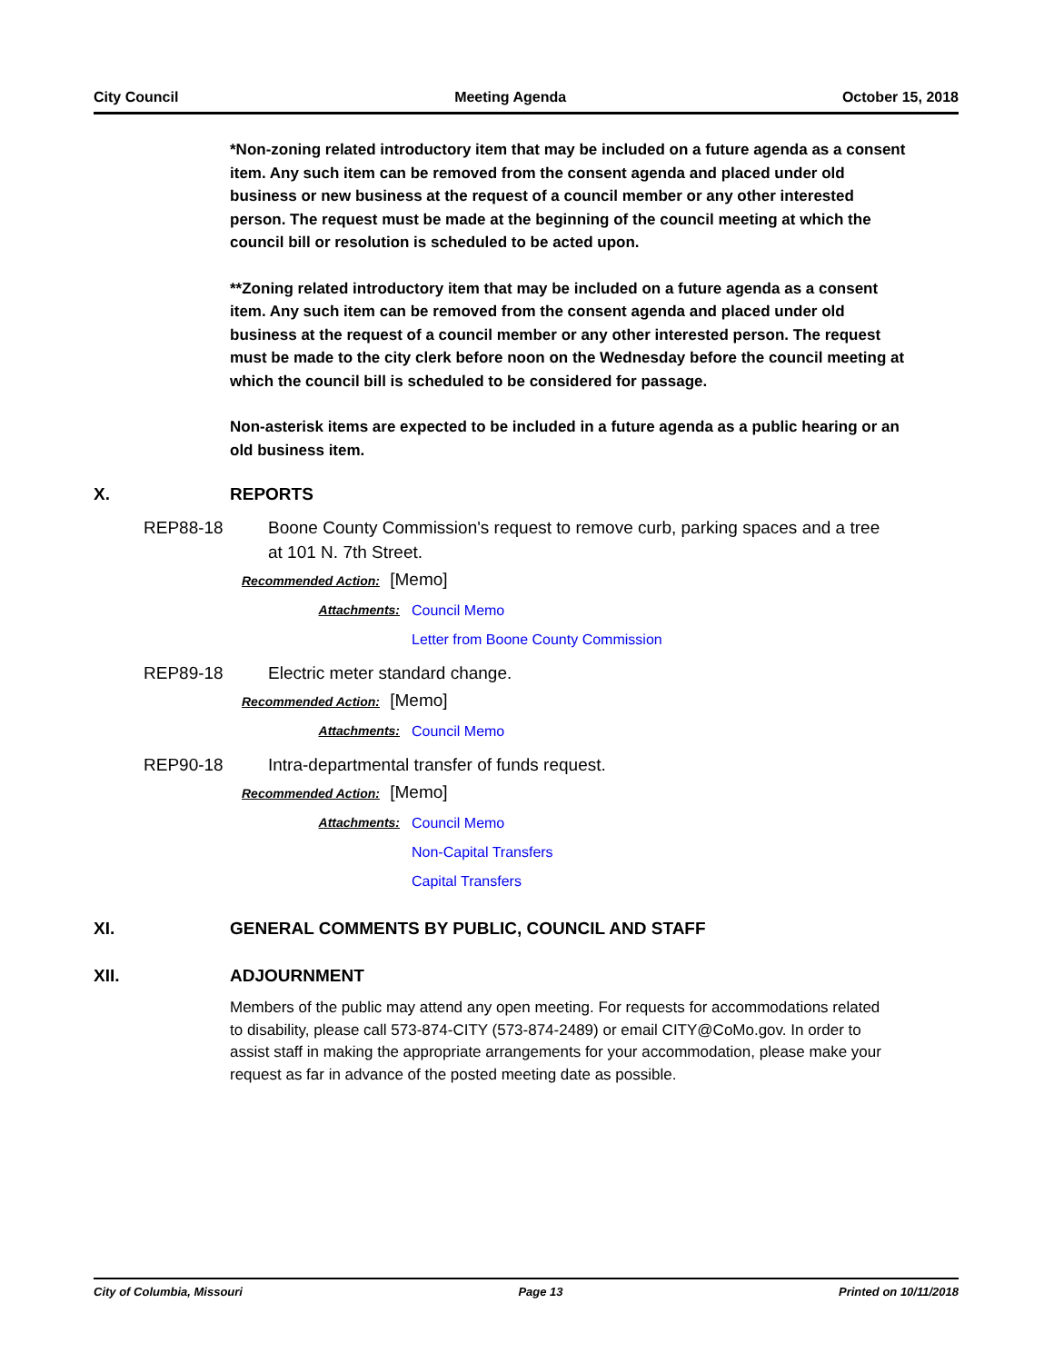City Council Meeting Agenda October 15, 2018
*Non-zoning related introductory item that may be included on a future agenda as a consent item. Any such item can be removed from the consent agenda and placed under old business or new business at the request of a council member or any other interested person. The request must be made at the beginning of the council meeting at which the council bill or resolution is scheduled to be acted upon.
**Zoning related introductory item that may be included on a future agenda as a consent item. Any such item can be removed from the consent agenda and placed under old business at the request of a council member or any other interested person. The request must be made to the city clerk before noon on the Wednesday before the council meeting at which the council bill is scheduled to be considered for passage.
Non-asterisk items are expected to be included in a future agenda as a public hearing or an old business item.
X. REPORTS
REP88-18 Boone County Commission's request to remove curb, parking spaces and a tree at 101 N. 7th Street.
Recommended Action: [Memo]
Attachments: Council Memo
Letter from Boone County Commission
REP89-18 Electric meter standard change.
Recommended Action: [Memo]
Attachments: Council Memo
REP90-18 Intra-departmental transfer of funds request.
Recommended Action: [Memo]
Attachments: Council Memo
Non-Capital Transfers
Capital Transfers
XI. GENERAL COMMENTS BY PUBLIC, COUNCIL AND STAFF
XII. ADJOURNMENT
Members of the public may attend any open meeting. For requests for accommodations related to disability, please call 573-874-CITY (573-874-2489) or email CITY@CoMo.gov. In order to assist staff in making the appropriate arrangements for your accommodation, please make your request as far in advance of the posted meeting date as possible.
City of Columbia, Missouri Page 13 Printed on 10/11/2018